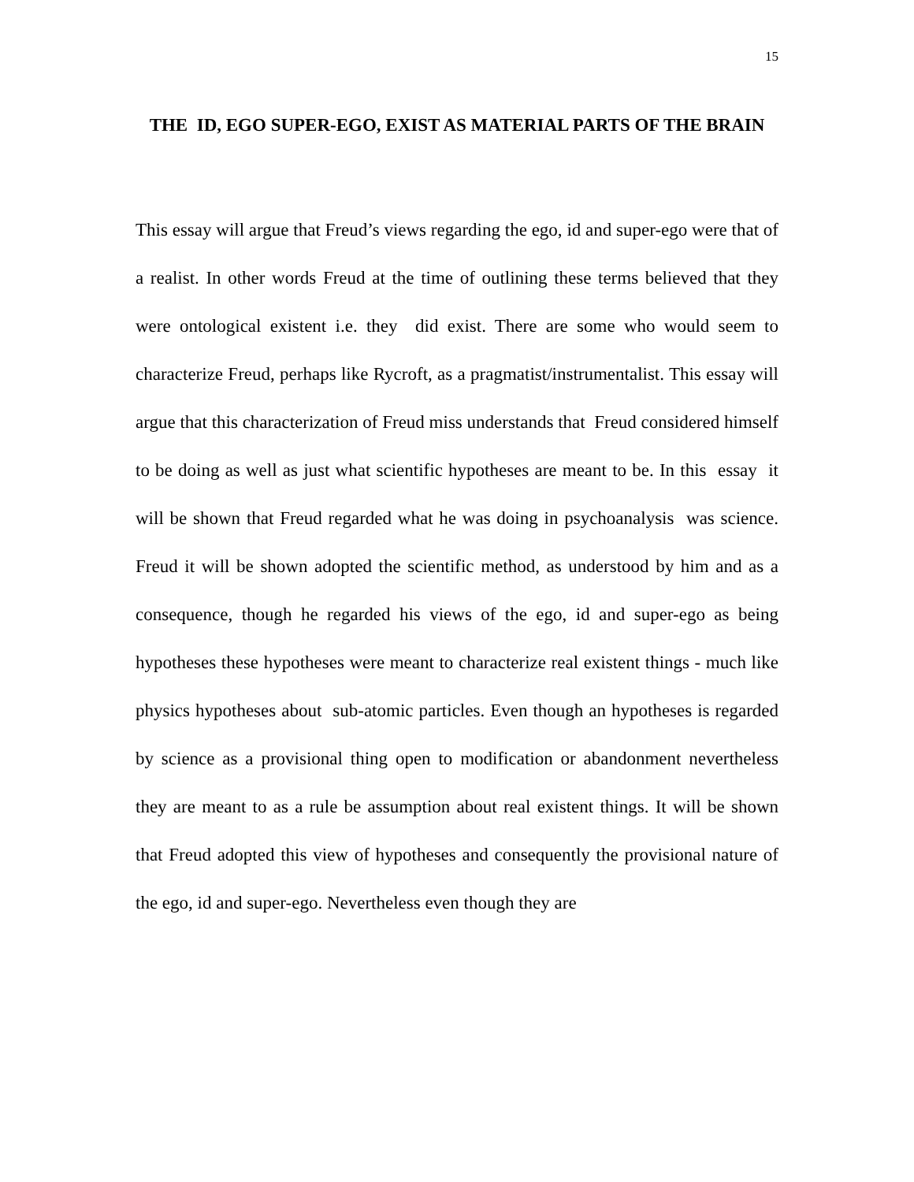15
THE ID, EGO SUPER-EGO, EXIST AS MATERIAL PARTS OF THE BRAIN
This essay will argue that Freud’s views regarding the ego, id and super-ego were that of a realist. In other words Freud at the time of outlining these terms believed that they were ontological existent i.e. they did exist. There are some who would seem to characterize Freud, perhaps like Rycroft, as a pragmatist/instrumentalist. This essay will argue that this characterization of Freud miss understands that Freud considered himself to be doing as well as just what scientific hypotheses are meant to be. In this essay it will be shown that Freud regarded what he was doing in psychoanalysis was science. Freud it will be shown adopted the scientific method, as understood by him and as a consequence, though he regarded his views of the ego, id and super-ego as being hypotheses these hypotheses were meant to characterize real existent things - much like physics hypotheses about sub-atomic particles. Even though an hypotheses is regarded by science as a provisional thing open to modification or abandonment nevertheless they are meant to as a rule be assumption about real existent things. It will be shown that Freud adopted this view of hypotheses and consequently the provisional nature of the ego, id and super-ego. Nevertheless even though they are